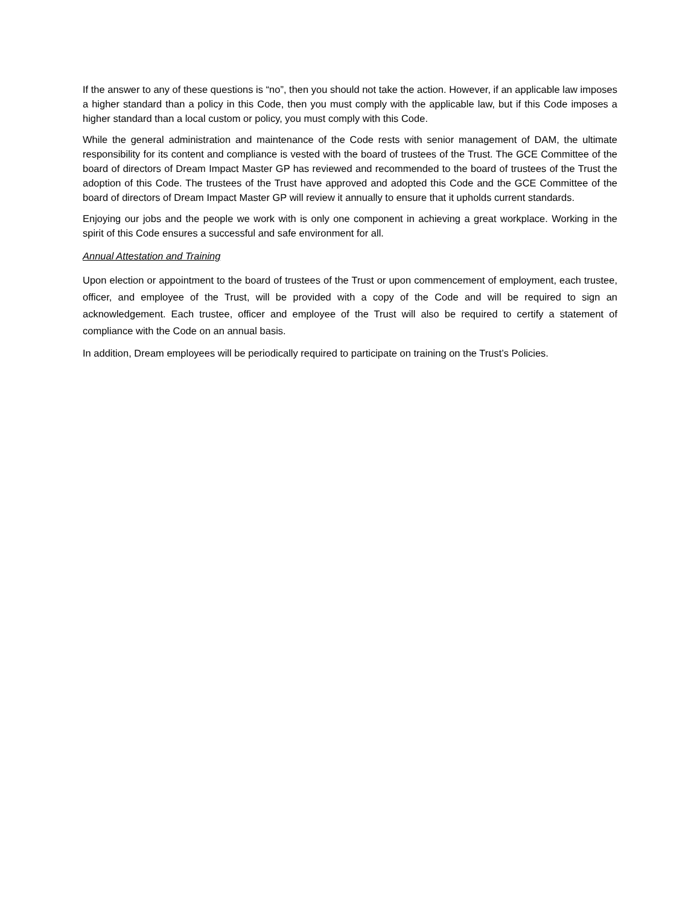If the answer to any of these questions is “no”, then you should not take the action. However, if an applicable law imposes a higher standard than a policy in this Code, then you must comply with the applicable law, but if this Code imposes a higher standard than a local custom or policy, you must comply with this Code.
While the general administration and maintenance of the Code rests with senior management of DAM, the ultimate responsibility for its content and compliance is vested with the board of trustees of the Trust. The GCE Committee of the board of directors of Dream Impact Master GP has reviewed and recommended to the board of trustees of the Trust the adoption of this Code. The trustees of the Trust have approved and adopted this Code and the GCE Committee of the board of directors of Dream Impact Master GP will review it annually to ensure that it upholds current standards.
Enjoying our jobs and the people we work with is only one component in achieving a great workplace. Working in the spirit of this Code ensures a successful and safe environment for all.
Annual Attestation and Training
Upon election or appointment to the board of trustees of the Trust or upon commencement of employment, each trustee, officer, and employee of the Trust, will be provided with a copy of the Code and will be required to sign an acknowledgement. Each trustee, officer and employee of the Trust will also be required to certify a statement of compliance with the Code on an annual basis.
In addition, Dream employees will be periodically required to participate on training on the Trust’s Policies.